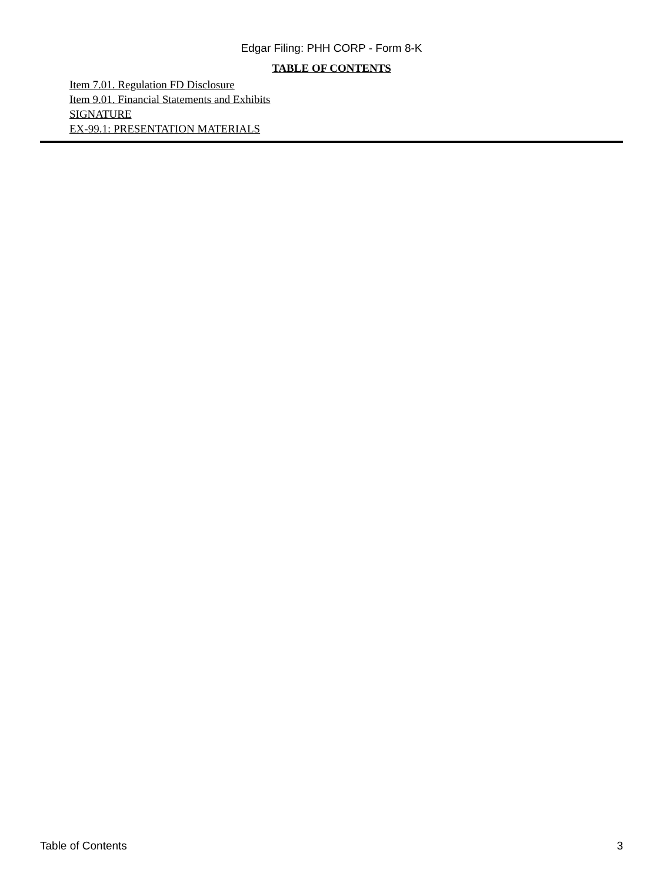Edgar Filing: PHH CORP - Form 8-K
TABLE OF CONTENTS
Item 7.01. Regulation FD Disclosure
Item 9.01. Financial Statements and Exhibits
SIGNATURE
EX-99.1: PRESENTATION MATERIALS
Table of Contents 3